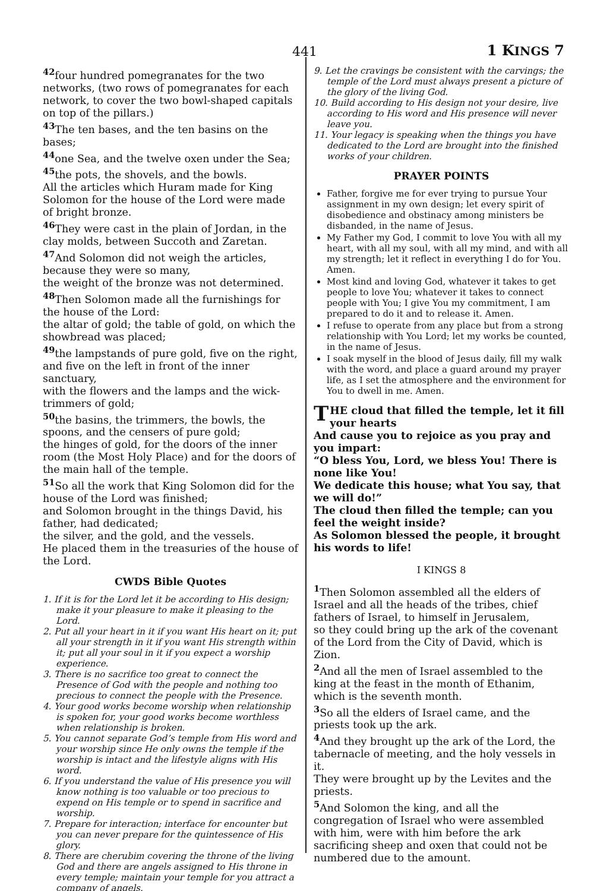441 1 KINGS 7
<sup>42</sup> four hundred pomegranates for the two networks, (two rows of pomegranates for each network, to cover the two bowl-shaped capitals on top of the pillars.)
<sup>43</sup> The ten bases, and the ten basins on the bases;
<sup>44</sup> one Sea, and the twelve oxen under the Sea;
<sup>45</sup> the pots, the shovels, and the bowls.
All the articles which Huram made for King Solomon for the house of the Lord were made of bright bronze.
<sup>46</sup> They were cast in the plain of Jordan, in the clay molds, between Succoth and Zaretan.
<sup>47</sup> And Solomon did not weigh the articles, because they were so many,
the weight of the bronze was not determined.
<sup>48</sup> Then Solomon made all the furnishings for the house of the Lord:
the altar of gold; the table of gold, on which the showbread was placed;
<sup>49</sup> the lampstands of pure gold, five on the right, and five on the left in front of the inner sanctuary,
with the flowers and the lamps and the wick-trimmers of gold;
<sup>50</sup> the basins, the trimmers, the bowls, the spoons, and the censers of pure gold;
the hinges of gold, for the doors of the inner room (the Most Holy Place) and for the doors of the main hall of the temple.
<sup>51</sup> So all the work that King Solomon did for the house of the Lord was finished;
and Solomon brought in the things David, his father, had dedicated;
the silver, and the gold, and the vessels.
He placed them in the treasuries of the house of the Lord.
CWDS Bible Quotes
1. If it is for the Lord let it be according to His design; make it your pleasure to make it pleasing to the Lord.
2. Put all your heart in it if you want His heart on it; put all your strength in it if you want His strength within it; put all your soul in it if you expect a worship experience.
3. There is no sacrifice too great to connect the Presence of God with the people and nothing too precious to connect the people with the Presence.
4. Your good works become worship when relationship is spoken for, your good works become worthless when relationship is broken.
5. You cannot separate God’s temple from His word and your worship since He only owns the temple if the worship is intact and the lifestyle aligns with His word.
6. If you understand the value of His presence you will know nothing is too valuable or too precious to expend on His temple or to spend in sacrifice and worship.
7. Prepare for interaction; interface for encounter but you can never prepare for the quintessence of His glory.
8. There are cherubim covering the throne of the living God and there are angels assigned to His throne in every temple; maintain your temple for you attract a company of angels.
9. Let the cravings be consistent with the carvings; the temple of the Lord must always present a picture of the glory of the living God.
10. Build according to His design not your desire, live according to His word and His presence will never leave you.
11. Your legacy is speaking when the things you have dedicated to the Lord are brought into the finished works of your children.
PRAYER POINTS
Father, forgive me for ever trying to pursue Your assignment in my own design; let every spirit of disobedience and obstinacy among ministers be disbanded, in the name of Jesus.
My Father my God, I commit to love You with all my heart, with all my soul, with all my mind, and with all my strength; let it reflect in everything I do for You. Amen.
Most kind and loving God, whatever it takes to get people to love You; whatever it takes to connect people with You; I give You my commitment, I am prepared to do it and to release it. Amen.
I refuse to operate from any place but from a strong relationship with You Lord; let my works be counted, in the name of Jesus.
I soak myself in the blood of Jesus daily, fill my walk with the word, and place a guard around my prayer life, as I set the atmosphere and the environment for You to dwell in me. Amen.
THE cloud that filled the temple, let it fill your hearts
And cause you to rejoice as you pray and you impart:
“O bless You, Lord, we bless You! There is none like You!
We dedicate this house; what You say, that we will do!”
The cloud then filled the temple; can you feel the weight inside?
As Solomon blessed the people, it brought his words to life!
I KINGS 8
<sup>1</sup> Then Solomon assembled all the elders of Israel and all the heads of the tribes, chief fathers of Israel, to himself in Jerusalem,
so they could bring up the ark of the covenant of the Lord from the City of David, which is Zion.
<sup>2</sup> And all the men of Israel assembled to the king at the feast in the month of Ethanim, which is the seventh month.
<sup>3</sup> So all the elders of Israel came, and the priests took up the ark.
<sup>4</sup> And they brought up the ark of the Lord, the tabernacle of meeting, and the holy vessels in it.
They were brought up by the Levites and the priests.
<sup>5</sup> And Solomon the king, and all the congregation of Israel who were assembled with him, were with him before the ark sacrificing sheep and oxen that could not be numbered due to the amount.